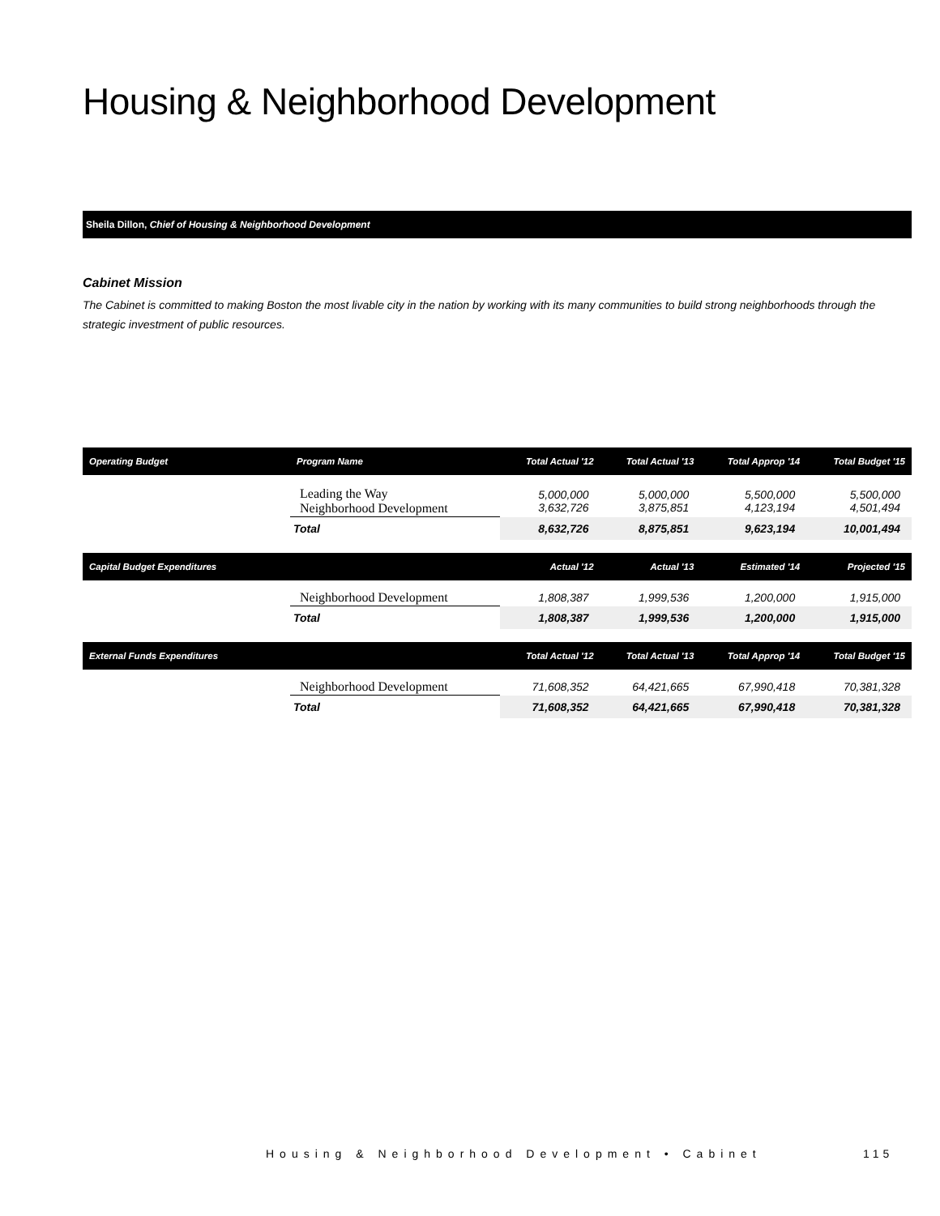Housing & Neighborhood Development
Sheila Dillon, Chief of Housing & Neighborhood Development
Cabinet Mission
The Cabinet is committed to making Boston the most livable city in the nation by working with its many communities to build strong neighborhoods through the strategic investment of public resources.
| Operating Budget | Program Name | Total Actual '12 | Total Actual '13 | Total Approp '14 | Total Budget '15 |
| --- | --- | --- | --- | --- | --- |
| | Leading the Way Neighborhood Development | 5,000,000 3,632,726 | 5,000,000 3,875,851 | 5,500,000 4,123,194 | 5,500,000 4,501,494 |
| | Total | 8,632,726 | 8,875,851 | 9,623,194 | 10,001,494 |
| Capital Budget Expenditures | | Actual '12 | Actual '13 | Estimated '14 | Projected '15 |
| | Neighborhood Development | 1,808,387 | 1,999,536 | 1,200,000 | 1,915,000 |
| | Total | 1,808,387 | 1,999,536 | 1,200,000 | 1,915,000 |
| External Funds Expenditures | | Total Actual '12 | Total Actual '13 | Total Approp '14 | Total Budget '15 |
| | Neighborhood Development | 71,608,352 | 64,421,665 | 67,990,418 | 70,381,328 |
| | Total | 71,608,352 | 64,421,665 | 67,990,418 | 70,381,328 |
Housing & Neighborhood Development • Cabinet
115